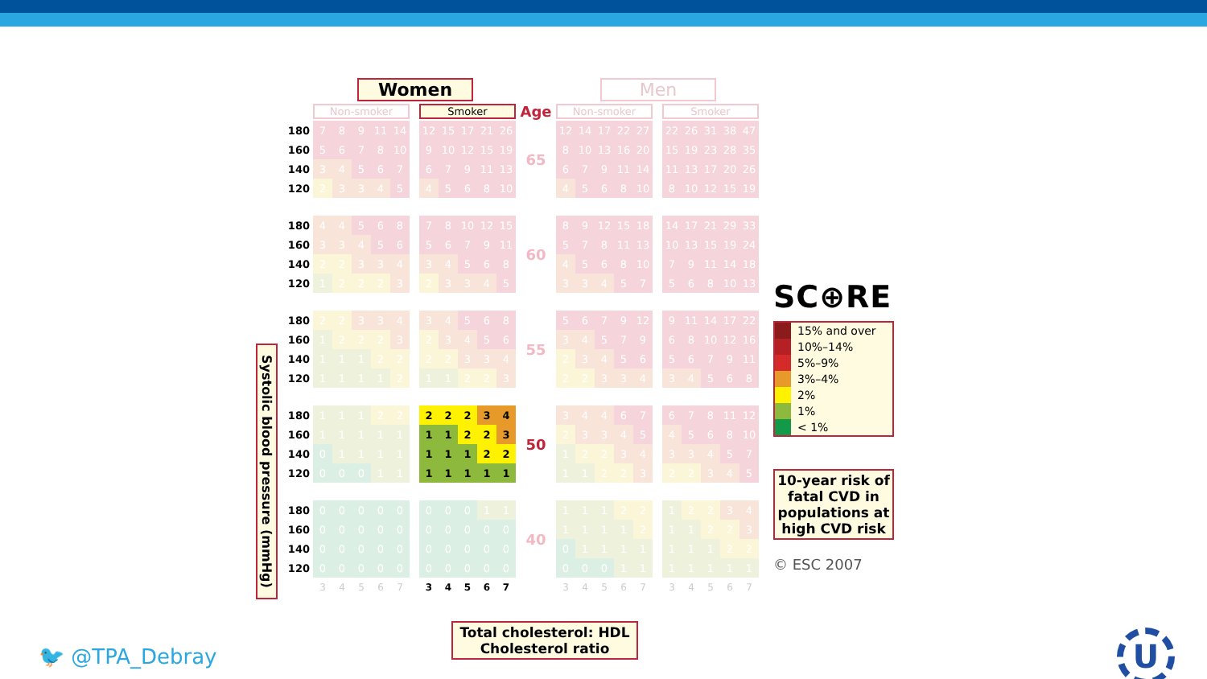Systolic blood pressure (mmHg)
| | Women | | | | | | | | | | | | Men | | | | | | | | | | |
| | Non-smoker | | | | | | Smoker | | | | | Age | Non-smoker | | | | | | Smoker | | | | |
| 180 | 7 | 8 | 9 | 11 | 14 | | 12 | 15 | 17 | 21 | 26 | 65 | 12 | 14 | 17 | 22 | 27 | | 22 | 26 | 31 | 38 | 47 |
| 160 | 5 | 6 | 7 | 8 | 10 | | 9 | 10 | 12 | 15 | 19 | | 8 | 10 | 13 | 16 | 20 | | 15 | 19 | 23 | 28 | 35 |
| 140 | 3 | 4 | 5 | 6 | 7 | | 6 | 7 | 9 | 11 | 13 | | 6 | 7 | 9 | 11 | 14 | | 11 | 13 | 17 | 20 | 26 |
| 120 | 2 | 3 | 3 | 4 | 5 | | 4 | 5 | 6 | 8 | 10 | | 4 | 5 | 6 | 8 | 10 | | 8 | 10 | 12 | 15 | 19 |
| 180 | 4 | 4 | 5 | 6 | 8 | | 7 | 8 | 10 | 12 | 15 | 60 | 8 | 9 | 12 | 15 | 18 | | 14 | 17 | 21 | 29 | 33 |
| 160 | 3 | 3 | 4 | 5 | 6 | | 5 | 6 | 7 | 9 | 11 | | 5 | 7 | 8 | 11 | 13 | | 10 | 13 | 15 | 19 | 24 |
| 140 | 2 | 2 | 3 | 3 | 4 | | 3 | 4 | 5 | 6 | 8 | | 4 | 5 | 6 | 8 | 10 | | 7 | 9 | 11 | 14 | 18 |
| 120 | 1 | 2 | 2 | 2 | 3 | | 2 | 3 | 3 | 4 | 5 | | 3 | 3 | 4 | 5 | 7 | | 5 | 6 | 8 | 10 | 13 |
| 180 | 2 | 2 | 3 | 3 | 4 | | 3 | 4 | 5 | 6 | 8 | 55 | 5 | 6 | 7 | 9 | 12 | | 9 | 11 | 14 | 17 | 22 |
| 160 | 1 | 2 | 2 | 2 | 3 | | 2 | 3 | 4 | 5 | 6 | | 3 | 4 | 5 | 7 | 9 | | 6 | 8 | 10 | 12 | 16 |
| 140 | 1 | 1 | 1 | 2 | 2 | | 2 | 2 | 3 | 3 | 4 | | 2 | 3 | 4 | 5 | 6 | | 5 | 6 | 7 | 9 | 11 |
| 120 | 1 | 1 | 1 | 1 | 2 | | 1 | 1 | 2 | 2 | 3 | | 2 | 2 | 3 | 3 | 4 | | 3 | 4 | 5 | 6 | 8 |
| 180 | 1 | 1 | 1 | 2 | 2 | | 2 | 2 | 2 | 3 | 4 | 50 | 3 | 4 | 4 | 6 | 7 | | 6 | 7 | 8 | 11 | 12 |
| 160 | 1 | 1 | 1 | 1 | 1 | | 1 | 1 | 2 | 2 | 3 | | 2 | 3 | 3 | 4 | 5 | | 4 | 5 | 6 | 8 | 10 |
| 140 | 0 | 1 | 1 | 1 | 1 | | 1 | 1 | 1 | 2 | 2 | | 1 | 2 | 2 | 3 | 4 | | 3 | 3 | 4 | 5 | 7 |
| 120 | 0 | 0 | 0 | 1 | 1 | | 1 | 1 | 1 | 1 | 1 | | 1 | 1 | 2 | 2 | 3 | | 2 | 2 | 3 | 4 | 5 |
| 180 | 0 | 0 | 0 | 0 | 0 | | 0 | 0 | 0 | 1 | 1 | 40 | 1 | 1 | 1 | 2 | 2 | | 1 | 2 | 2 | 3 | 4 |
| 160 | 0 | 0 | 0 | 0 | 0 | | 0 | 0 | 0 | 0 | 0 | | 1 | 1 | 1 | 1 | 2 | | 1 | 1 | 2 | 2 | 3 |
| 140 | 0 | 0 | 0 | 0 | 0 | | 0 | 0 | 0 | 0 | 0 | | 0 | 1 | 1 | 1 | 1 | | 1 | 1 | 1 | 2 | 2 |
| 120 | 0 | 0 | 0 | 0 | 0 | | 0 | 0 | 0 | 0 | 0 | | 0 | 0 | 0 | 1 | 1 | | 1 | 1 | 1 | 1 | 1 |
| | 3 | 4 | 5 | 6 | 7 | | 3 | 4 | 5 | 6 | 7 | | 3 | 4 | 5 | 6 | 7 | | 3 | 4 | 5 | 6 | 7 |
Total cholesterol: HDL
Cholesterol ratio
SC⊕RE
15% and over
10%–14%
5%–9%
3%–4%
2%
1%
< 1%
10-year risk of fatal CVD in populations at high CVD risk
© ESC 2007
🐦 @TPA_Debray
U